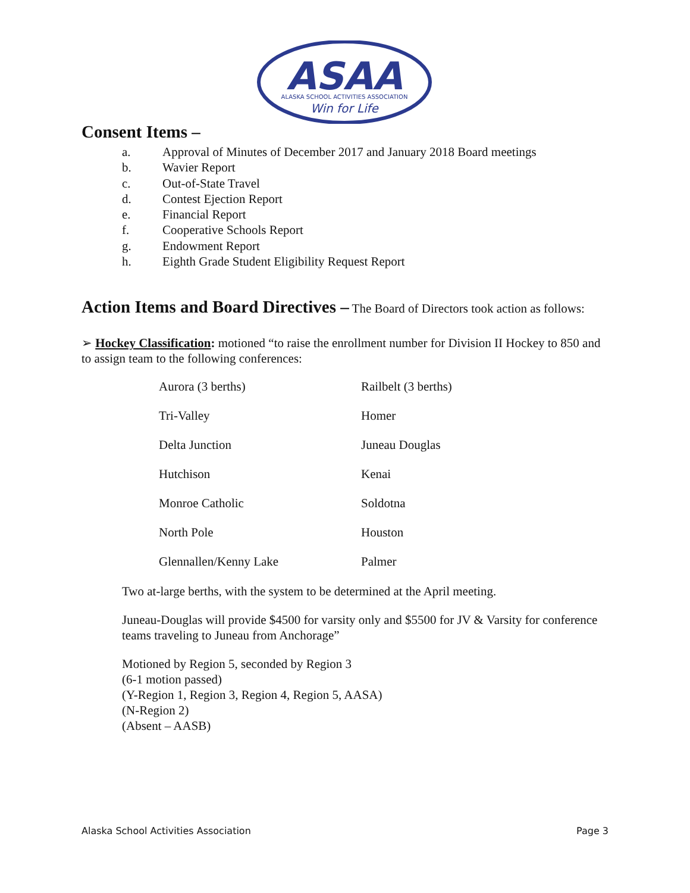ASAA
ALASKA SCHOOL ACTIVITIES ASSOCIATION
Win for Life
Consent Items –
a. Approval of Minutes of December 2017 and January 2018 Board meetings
b. Wavier Report
c. Out-of-State Travel
d. Contest Ejection Report
e. Financial Report
f. Cooperative Schools Report
g. Endowment Report
h. Eighth Grade Student Eligibility Request Report
Action Items and Board Directives – The Board of Directors took action as follows:
➢ Hockey Classification: motioned “to raise the enrollment number for Division II Hockey to 850 and to assign team to the following conferences:
| Aurora (3 berths) | Railbelt (3 berths) |
| Tri-Valley | Homer |
| Delta Junction | Juneau Douglas |
| Hutchison | Kenai |
| Monroe Catholic | Soldotna |
| North Pole | Houston |
| Glennallen/Kenny Lake | Palmer |
Two at-large berths, with the system to be determined at the April meeting.
Juneau-Douglas will provide $4500 for varsity only and $5500 for JV & Varsity for conference teams traveling to Juneau from Anchorage”
Motioned by Region 5, seconded by Region 3
(6-1 motion passed)
(Y-Region 1, Region 3, Region 4, Region 5, AASA)
(N-Region 2)
(Absent – AASB)
Alaska School Activities Association Page 3